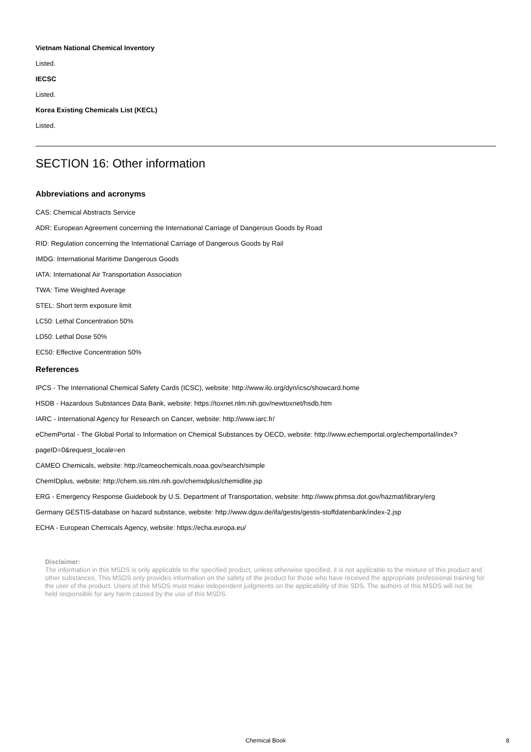Vietnam National Chemical Inventory
Listed.
IECSC
Listed.
Korea Existing Chemicals List (KECL)
Listed.
SECTION 16: Other information
Abbreviations and acronyms
CAS: Chemical Abstracts Service
ADR: European Agreement concerning the International Carriage of Dangerous Goods by Road
RID: Regulation concerning the International Carriage of Dangerous Goods by Rail
IMDG: International Maritime Dangerous Goods
IATA: International Air Transportation Association
TWA: Time Weighted Average
STEL: Short term exposure limit
LC50: Lethal Concentration 50%
LD50: Lethal Dose 50%
EC50: Effective Concentration 50%
References
IPCS - The International Chemical Safety Cards (ICSC), website: http://www.ilo.org/dyn/icsc/showcard.home
HSDB - Hazardous Substances Data Bank, website: https://toxnet.nlm.nih.gov/newtoxnet/hsdb.htm
IARC - International Agency for Research on Cancer, website: http://www.iarc.fr/
eChemPortal - The Global Portal to Information on Chemical Substances by OECD, website: http://www.echemportal.org/echemportal/index?pageID=0&request_locale=en
CAMEO Chemicals, website: http://cameochemicals.noaa.gov/search/simple
ChemIDplus, website: http://chem.sis.nlm.nih.gov/chemidplus/chemidlite.jsp
ERG - Emergency Response Guidebook by U.S. Department of Transportation, website: http://www.phmsa.dot.gov/hazmat/library/erg
Germany GESTIS-database on hazard substance, website: http://www.dguv.de/ifa/gestis/gestis-stoffdatenbank/index-2.jsp
ECHA - European Chemicals Agency, website: https://echa.europa.eu/
Disclaimer:
The information in this MSDS is only applicable to the specified product, unless otherwise specified, it is not applicable to the mixture of this product and other substances. This MSDS only provides information on the safety of the product for those who have received the appropriate professional training for the user of the product. Users of this MSDS must make independent judgments on the applicability of this SDS. The authors of this MSDS will not be held responsible for any harm caused by the use of this MSDS.
Chemical Book 8